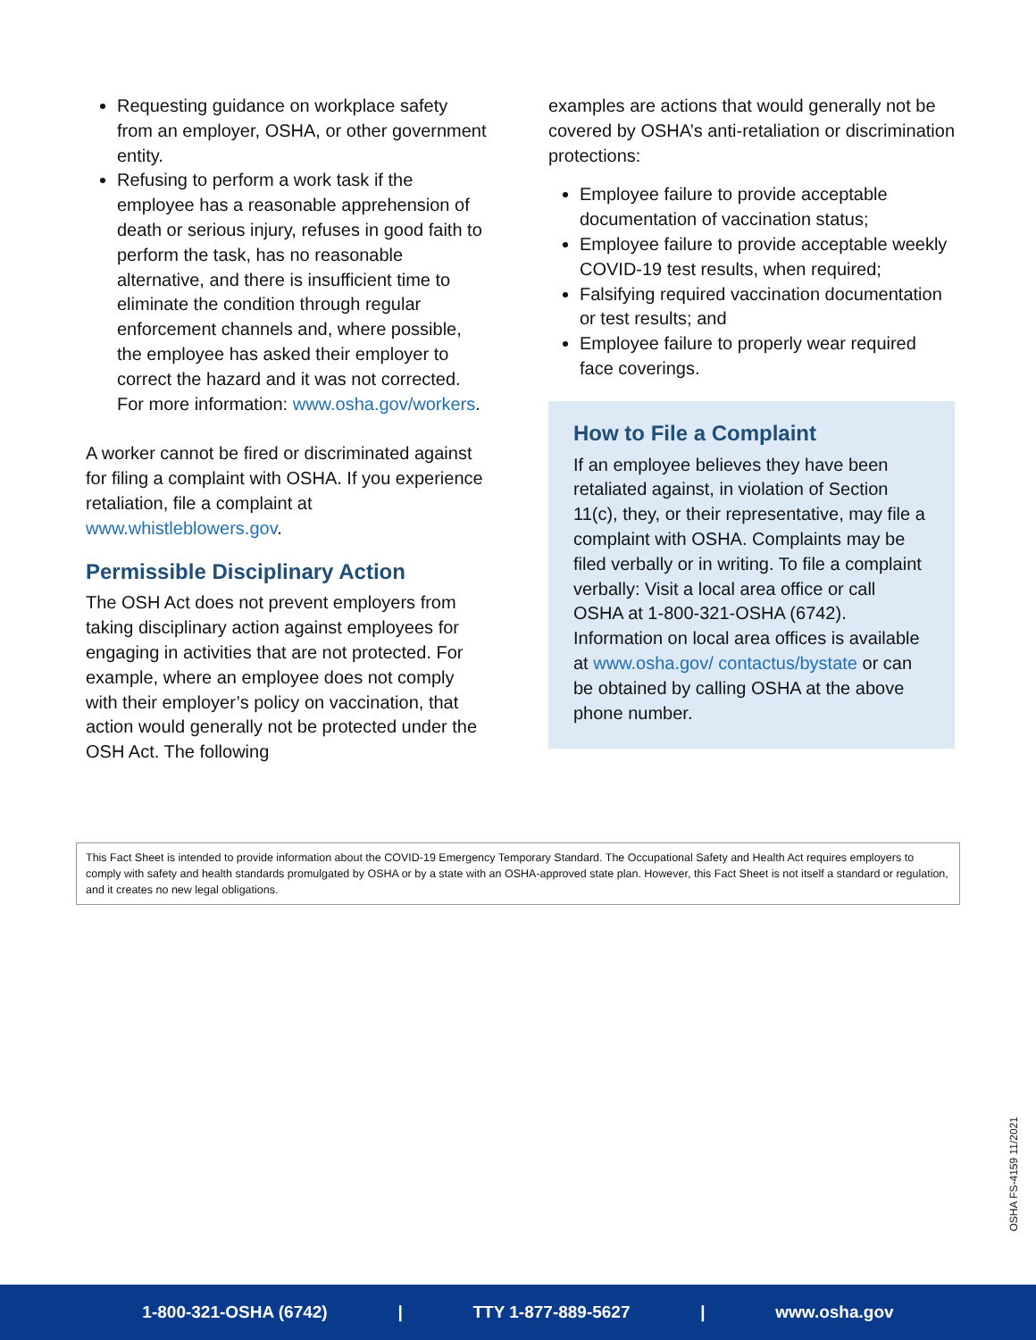Requesting guidance on workplace safety from an employer, OSHA, or other government entity.
Refusing to perform a work task if the employee has a reasonable apprehension of death or serious injury, refuses in good faith to perform the task, has no reasonable alternative, and there is insufficient time to eliminate the condition through regular enforcement channels and, where possible, the employee has asked their employer to correct the hazard and it was not corrected. For more information: www.osha.gov/workers.
A worker cannot be fired or discriminated against for filing a complaint with OSHA. If you experience retaliation, file a complaint at www.whistleblowers.gov.
Permissible Disciplinary Action
The OSH Act does not prevent employers from taking disciplinary action against employees for engaging in activities that are not protected. For example, where an employee does not comply with their employer’s policy on vaccination, that action would generally not be protected under the OSH Act. The following
examples are actions that would generally not be covered by OSHA’s anti-retaliation or discrimination protections:
Employee failure to provide acceptable documentation of vaccination status;
Employee failure to provide acceptable weekly COVID-19 test results, when required;
Falsifying required vaccination documentation or test results; and
Employee failure to properly wear required face coverings.
How to File a Complaint
If an employee believes they have been retaliated against, in violation of Section 11(c), they, or their representative, may file a complaint with OSHA. Complaints may be filed verbally or in writing. To file a complaint verbally: Visit a local area office or call OSHA at 1-800-321-OSHA (6742). Information on local area offices is available at www.osha.gov/ contactus/bystate or can be obtained by calling OSHA at the above phone number.
This Fact Sheet is intended to provide information about the COVID-19 Emergency Temporary Standard. The Occupational Safety and Health Act requires employers to comply with safety and health standards promulgated by OSHA or by a state with an OSHA-approved state plan. However, this Fact Sheet is not itself a standard or regulation, and it creates no new legal obligations.
OSHA FS-4159 11/2021
1-800-321-OSHA (6742) | TTY 1-877-889-5627 | www.osha.gov